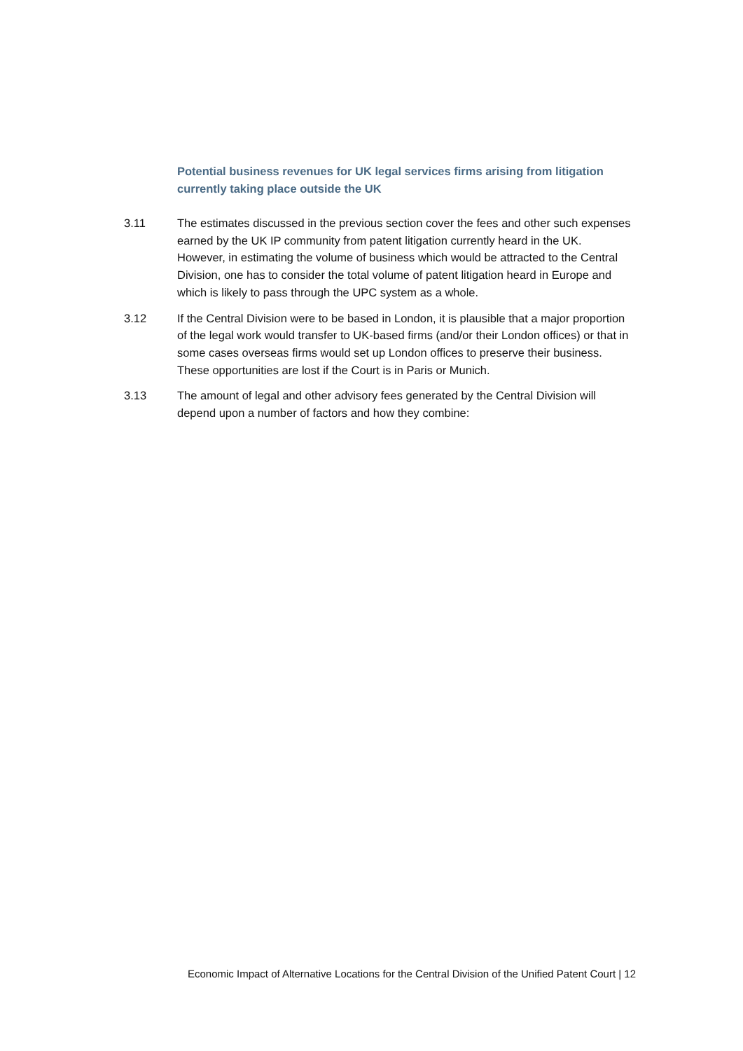Potential business revenues for UK legal services firms arising from litigation currently taking place outside the UK
3.11 The estimates discussed in the previous section cover the fees and other such expenses earned by the UK IP community from patent litigation currently heard in the UK. However, in estimating the volume of business which would be attracted to the Central Division, one has to consider the total volume of patent litigation heard in Europe and which is likely to pass through the UPC system as a whole.
3.12 If the Central Division were to be based in London, it is plausible that a major proportion of the legal work would transfer to UK-based firms (and/or their London offices) or that in some cases overseas firms would set up London offices to preserve their business. These opportunities are lost if the Court is in Paris or Munich.
3.13 The amount of legal and other advisory fees generated by the Central Division will depend upon a number of factors and how they combine:
Economic Impact of Alternative Locations for the Central Division of the Unified Patent Court | 12